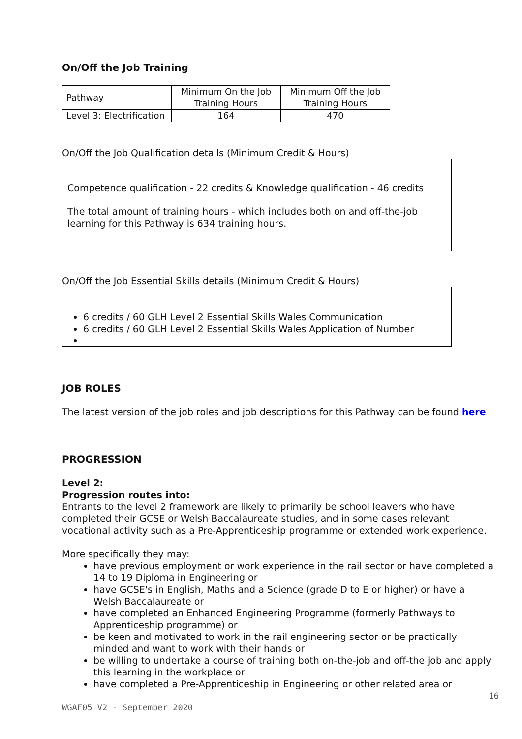On/Off the Job Training
| Pathway | Minimum On the Job Training Hours | Minimum Off the Job Training Hours |
| Level 3: Electrification | 164 | 470 |
On/Off the Job Qualification details (Minimum Credit & Hours)
Competence qualification - 22 credits & Knowledge qualification - 46 credits
The total amount of training hours - which includes both on and off-the-job learning for this Pathway is 634 training hours.
On/Off the Job Essential Skills details (Minimum Credit & Hours)
6 credits / 60 GLH Level 2 Essential Skills Wales Communication
6 credits / 60 GLH Level 2 Essential Skills Wales Application of Number
JOB ROLES
The latest version of the job roles and job descriptions for this Pathway can be found here
PROGRESSION
Level 2:
Progression routes into:
Entrants to the level 2 framework are likely to primarily be school leavers who have completed their GCSE or Welsh Baccalaureate studies, and in some cases relevant vocational activity such as a Pre-Apprenticeship programme or extended work experience.
More specifically they may:
have previous employment or work experience in the rail sector or have completed a 14 to 19 Diploma in Engineering or
have GCSE's in English, Maths and a Science (grade D to E or higher) or have a Welsh Baccalaureate or
have completed an Enhanced Engineering Programme (formerly Pathways to Apprenticeship programme) or
be keen and motivated to work in the rail engineering sector or be practically minded and want to work with their hands or
be willing to undertake a course of training both on-the-job and off-the job and apply this learning in the workplace or
have completed a Pre-Apprenticeship in Engineering or other related area or
16
WGAF05 V2 - September 2020